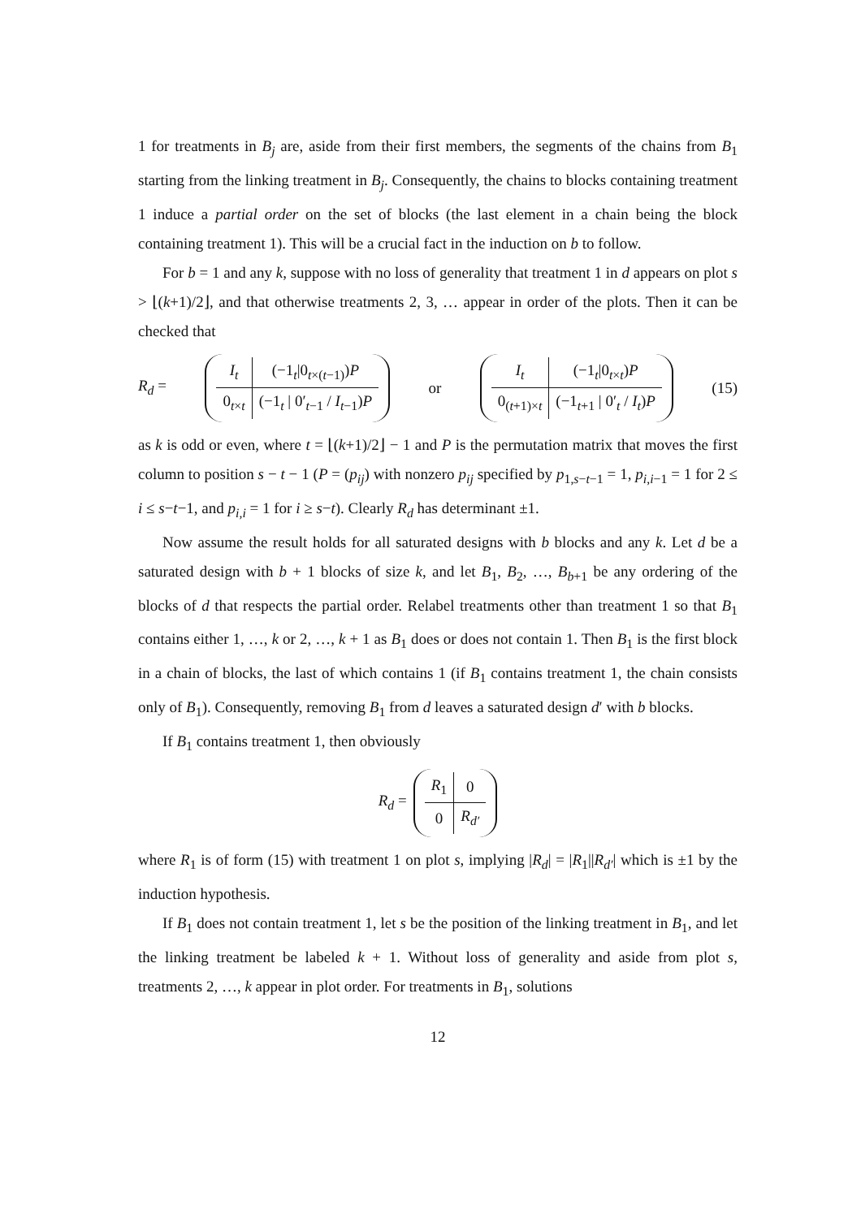1 for treatments in B<sub>j</sub> are, aside from their first members, the segments of the chains from B<sub>1</sub> starting from the linking treatment in B<sub>j</sub>. Consequently, the chains to blocks containing treatment 1 induce a partial order on the set of blocks (the last element in a chain being the block containing treatment 1). This will be a crucial fact in the induction on b to follow.
For b = 1 and any k, suppose with no loss of generality that treatment 1 in d appears on plot s > ⌊(k+1)/2⌋, and that otherwise treatments 2, 3, … appear in order of the plots. Then it can be checked that
R<sub>d</sub> =
| I<sub>t</sub> | (−1<sub>t</sub>/0<sub>t×(t−1)</sub>) P |
| 0<sub>t×t</sub> | (−1<sub>t</sub> / 0′<sub>t−1</sub> / I<sub>t−1</sub>) P |
or
| I<sub>t</sub> | (−1<sub>t</sub>/0<sub>t×t</sub>) P |
| 0<sub>(t+1)×t</sub> | (−1<sub>t+1</sub> / 0′<sub>t</sub> / I<sub>t</sub> ) P |
(15)
as k is odd or even, where t = ⌊(k+1)/2⌋ − 1 and P is the permutation matrix that moves the first column to position s − t − 1 (P = (p<sub>ij</sub>) with nonzero p<sub>ij</sub> specified by p<sub>1,s−t−1</sub> = 1, p<sub>i,i−1</sub> = 1 for 2 ≤ i ≤ s−t−1, and p<sub>i,i</sub> = 1 for i ≥ s−t). Clearly R<sub>d</sub> has determinant ±1.
Now assume the result holds for all saturated designs with b blocks and any k. Let d be a saturated design with b + 1 blocks of size k, and let B<sub>1</sub>, B<sub>2</sub>, …, B<sub>b+1</sub> be any ordering of the blocks of d that respects the partial order. Relabel treatments other than treatment 1 so that B<sub>1</sub> contains either 1, …, k or 2, …, k + 1 as B<sub>1</sub> does or does not contain 1. Then B<sub>1</sub> is the first block in a chain of blocks, the last of which contains 1 (if B<sub>1</sub> contains treatment 1, the chain consists only of B<sub>1</sub>). Consequently, removing B<sub>1</sub> from d leaves a saturated design d′ with b blocks.
If B<sub>1</sub> contains treatment 1, then obviously
R<sub>d</sub> =
| R<sub>1</sub> | 0 |
| 0 | R<sub>d′</sub> |
where R<sub>1</sub> is of form (15) with treatment 1 on plot s, implying |R<sub>d</sub>| = |R<sub>1</sub>||R<sub>d′</sub>| which is ±1 by the induction hypothesis.
If B<sub>1</sub> does not contain treatment 1, let s be the position of the linking treatment in B<sub>1</sub>, and let the linking treatment be labeled k + 1. Without loss of generality and aside from plot s, treatments 2, …, k appear in plot order. For treatments in B<sub>1</sub>, solutions
12